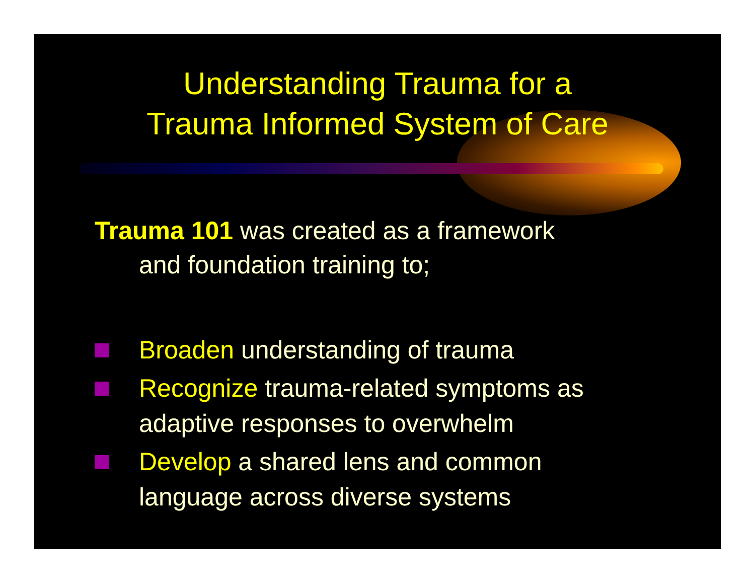Understanding Trauma for a
Trauma Informed System of Care
Trauma 101 was created as a framework
and foundation training to;
Broaden understanding of trauma
Recognize trauma-related symptoms as adaptive responses to overwhelm
Develop a shared lens and common language across diverse systems